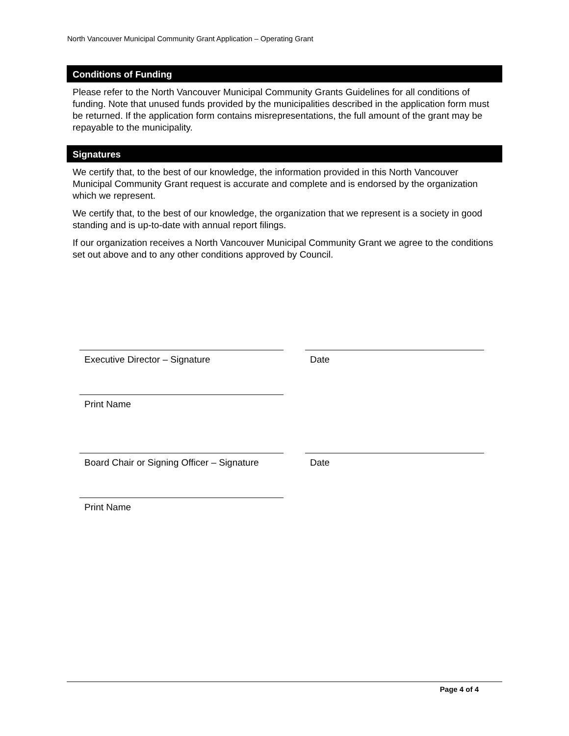North Vancouver Municipal Community Grant Application – Operating Grant
Conditions of Funding
Please refer to the North Vancouver Municipal Community Grants Guidelines for all conditions of funding. Note that unused funds provided by the municipalities described in the application form must be returned. If the application form contains misrepresentations, the full amount of the grant may be repayable to the municipality.
Signatures
We certify that, to the best of our knowledge, the information provided in this North Vancouver Municipal Community Grant request is accurate and complete and is endorsed by the organization which we represent.
We certify that, to the best of our knowledge, the organization that we represent is a society in good standing and is up-to-date with annual report filings.
If our organization receives a North Vancouver Municipal Community Grant we agree to the conditions set out above and to any other conditions approved by Council.
Executive Director – Signature Date
Print Name
Board Chair or Signing Officer – Signature
Date
Print Name
Page 4 of 4